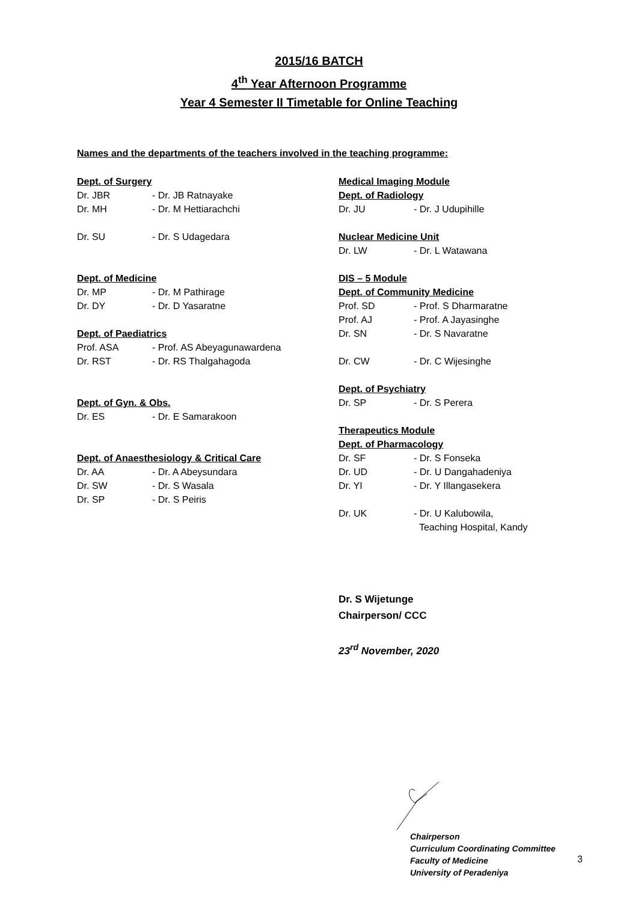2015/16 BATCH
4<sup>th</sup> Year Afternoon Programme
Year 4 Semester II Timetable for Online Teaching
Names and the departments of the teachers involved in the teaching programme:
Dept. of Surgery
Dr. JBR - Dr. JB Ratnayake
Dr. MH - Dr. M Hettiarachchi
Dr. SU - Dr. S Udagedara
Dept. of Medicine
Dr. MP - Dr. M Pathirage
Dr. DY - Dr. D Yasaratne
Dept. of Paediatrics
Prof. ASA - Prof. AS Abeyagunawardena
Dr. RST - Dr. RS Thalgahagoda
Dept. of Gyn. & Obs.
Dr. ES - Dr. E Samarakoon
Dept. of Anaesthesiology & Critical Care
Dr. AA - Dr. A Abeysundara
Dr. SW - Dr. S Wasala
Dr. SP - Dr. S Peiris
Medical Imaging Module
Dept. of Radiology
Dr. JU - Dr. J Udupihille
Nuclear Medicine Unit
Dr. LW - Dr. L Watawana
DIS – 5 Module
Dept. of Community Medicine
Prof. SD - Prof. S Dharmaratne
Prof. AJ - Prof. A Jayasinghe
Dr. SN - Dr. S Navaratne
Dr. CW - Dr. C Wijesinghe
Dept. of Psychiatry
Dr. SP - Dr. S Perera
Therapeutics Module
Dept. of Pharmacology
Dr. SF - Dr. S Fonseka
Dr. UD - Dr. U Dangahadeniya
Dr. YI - Dr. Y Illangasekera
Dr. UK - Dr. U Kalubowila,
Teaching Hospital, Kandy
Dr. S Wijetunge
Chairperson/ CCC
23<sup>rd</sup> November, 2020
Chairperson
Curriculum Coordinating Committee
Faculty of Medicine
University of Peradeniya
3